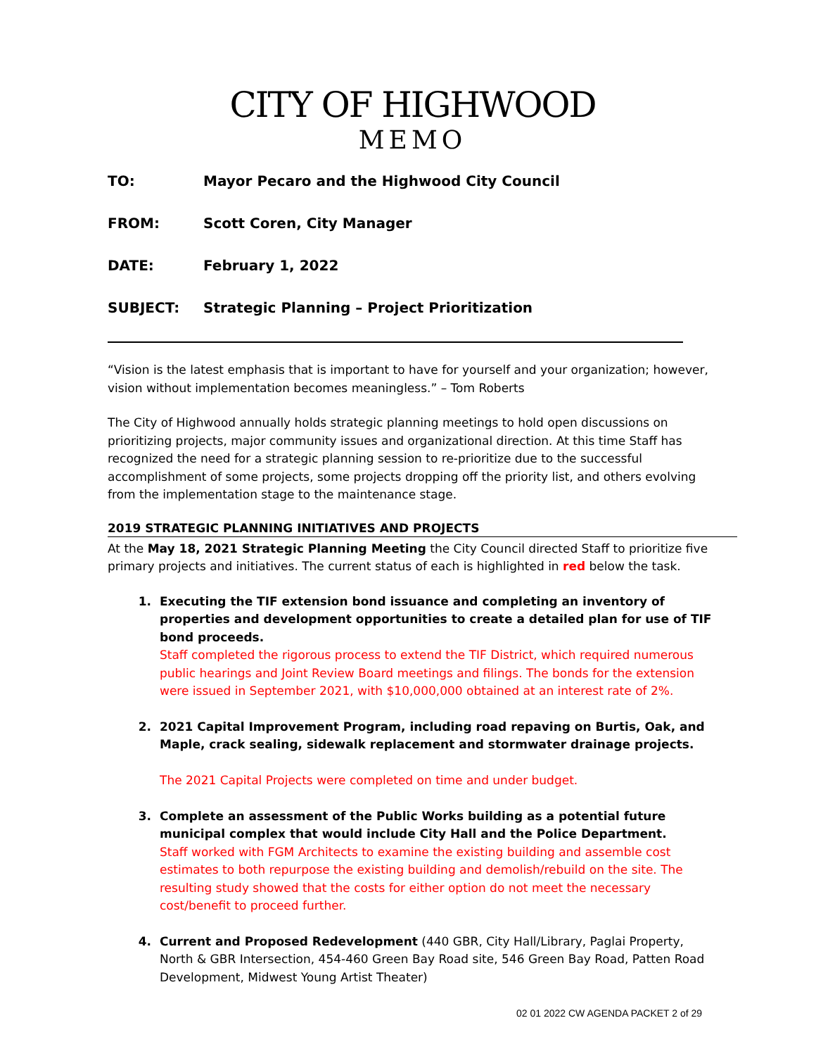CITY OF HIGHWOOD
MEMO
TO: Mayor Pecaro and the Highwood City Council
FROM: Scott Coren, City Manager
DATE: February 1, 2022
SUBJECT: Strategic Planning – Project Prioritization
“Vision is the latest emphasis that is important to have for yourself and your organization; however, vision without implementation becomes meaningless.” – Tom Roberts
The City of Highwood annually holds strategic planning meetings to hold open discussions on prioritizing projects, major community issues and organizational direction. At this time Staff has recognized the need for a strategic planning session to re-prioritize due to the successful accomplishment of some projects, some projects dropping off the priority list, and others evolving from the implementation stage to the maintenance stage.
2019 STRATEGIC PLANNING INITIATIVES AND PROJECTS
At the May 18, 2021 Strategic Planning Meeting the City Council directed Staff to prioritize five primary projects and initiatives. The current status of each is highlighted in red below the task.
Executing the TIF extension bond issuance and completing an inventory of properties and development opportunities to create a detailed plan for use of TIF bond proceeds.
Staff completed the rigorous process to extend the TIF District, which required numerous public hearings and Joint Review Board meetings and filings. The bonds for the extension were issued in September 2021, with $10,000,000 obtained at an interest rate of 2%.
2021 Capital Improvement Program, including road repaving on Burtis, Oak, and Maple, crack sealing, sidewalk replacement and stormwater drainage projects.
The 2021 Capital Projects were completed on time and under budget.
Complete an assessment of the Public Works building as a potential future municipal complex that would include City Hall and the Police Department.
Staff worked with FGM Architects to examine the existing building and assemble cost estimates to both repurpose the existing building and demolish/rebuild on the site. The resulting study showed that the costs for either option do not meet the necessary cost/benefit to proceed further.
Current and Proposed Redevelopment (440 GBR, City Hall/Library, Paglai Property, North & GBR Intersection, 454-460 Green Bay Road site, 546 Green Bay Road, Patten Road Development, Midwest Young Artist Theater)
02 01 2022 CW AGENDA PACKET 2 of 29